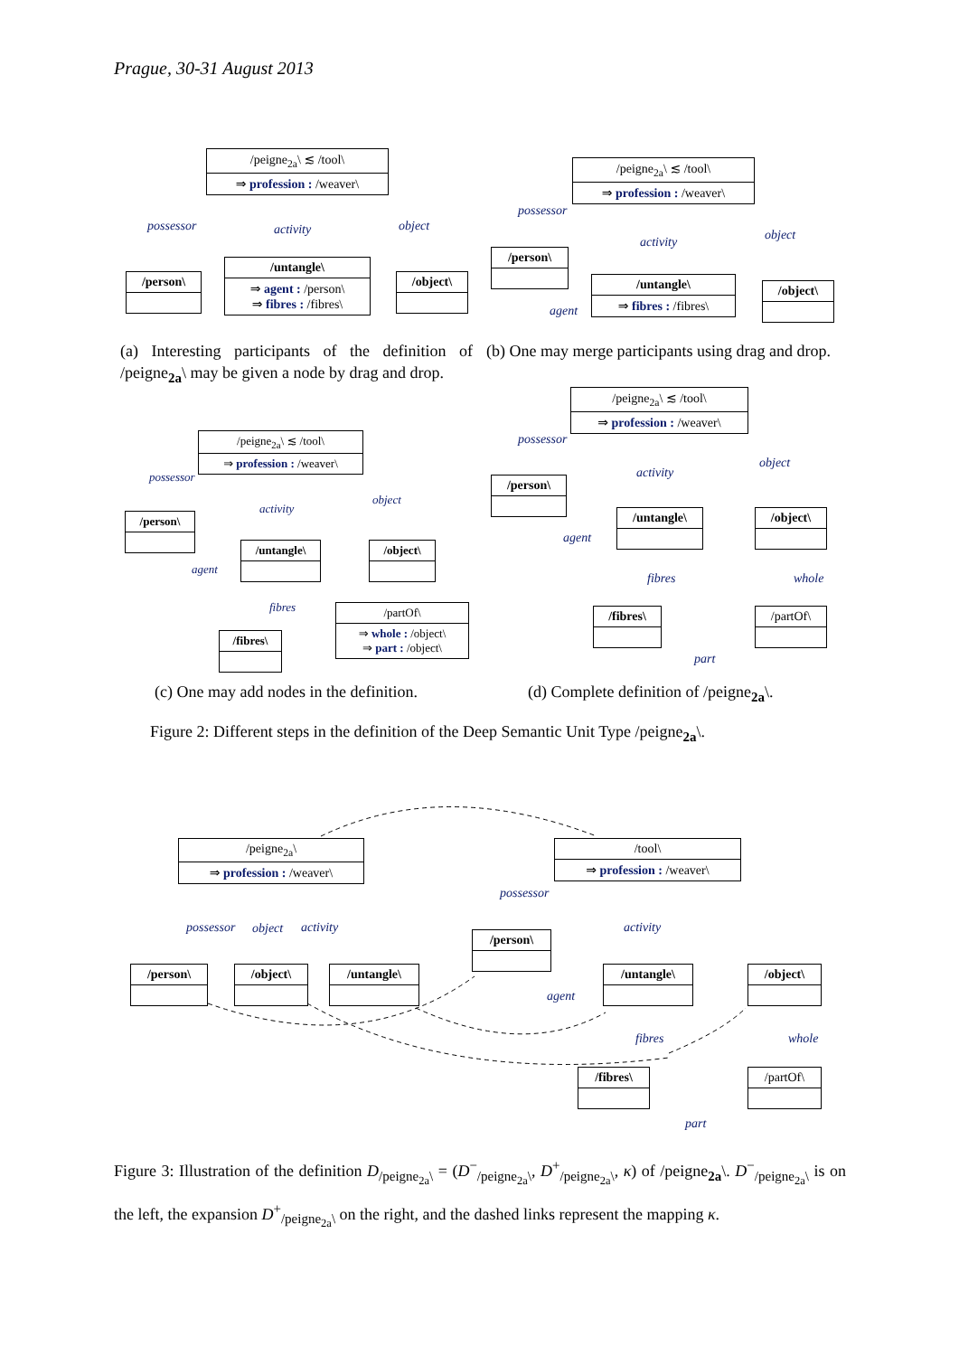Prague, 30-31 August 2013
/peigne<sub>2a</sub>\ ≲ /tool\
⇒ profession : /weaver\
possessor activity object
/person\
/untangle\
⇒ agent : /person\
⇒ fibres : /fibres\
/object\
/peigne<sub>2a</sub>\ ≲ /tool\
⇒ profession : /weaver\
possessor
activity object
/person\
agent
/untangle\
⇒ fibres : /fibres\
/object\
(a) Interesting participants of the definition of /peigne<sub>2a</sub>\ may be given a node by drag and drop.
(b) One may merge participants using drag and drop.
/peigne<sub>2a</sub>\ ≲ /tool\
⇒ profession : /weaver\
possessor
activity
object
/person\
agent
/untangle\ /object\
fibres
/fibres\
/partOf\
⇒ whole : /object\
⇒ part : /object\
/peigne<sub>2a</sub>\ ≲ /tool\
⇒ profession : /weaver\
possessor
activity
object
/person\
agent
/untangle\ /object\
fibres whole
/fibres\ /partOf\
part
(c) One may add nodes in the definition.
(d) Complete definition of /peigne<sub>2a</sub>\.
Figure 2: Different steps in the definition of the Deep Semantic Unit Type /peigne<sub>2a</sub>\.
/peigne<sub>2a</sub>\
⇒ profession : /weaver\
possessor object activity
/person\ /object\ /untangle\
/tool\
⇒ profession : /weaver\
possessor
activity
/person\
agent
/untangle\ /object\
fibres whole
/fibres\ /partOf\
part
Figure 3: Illustration of the definition D<sub>/peigne<sub>2a</sub>\</sub> = (D<sup>−</sup><sub>/peigne<sub>2a</sub>\</sub>, D<sup>+</sup><sub>/peigne<sub>2a</sub>\</sub>, κ) of /peigne<sub>2a</sub>\. D<sup>−</sup><sub>/peigne<sub>2a</sub>\</sub> is on the left, the expansion D<sup>+</sup><sub>/peigne<sub>2a</sub>\</sub> on the right, and the dashed links represent the mapping κ.